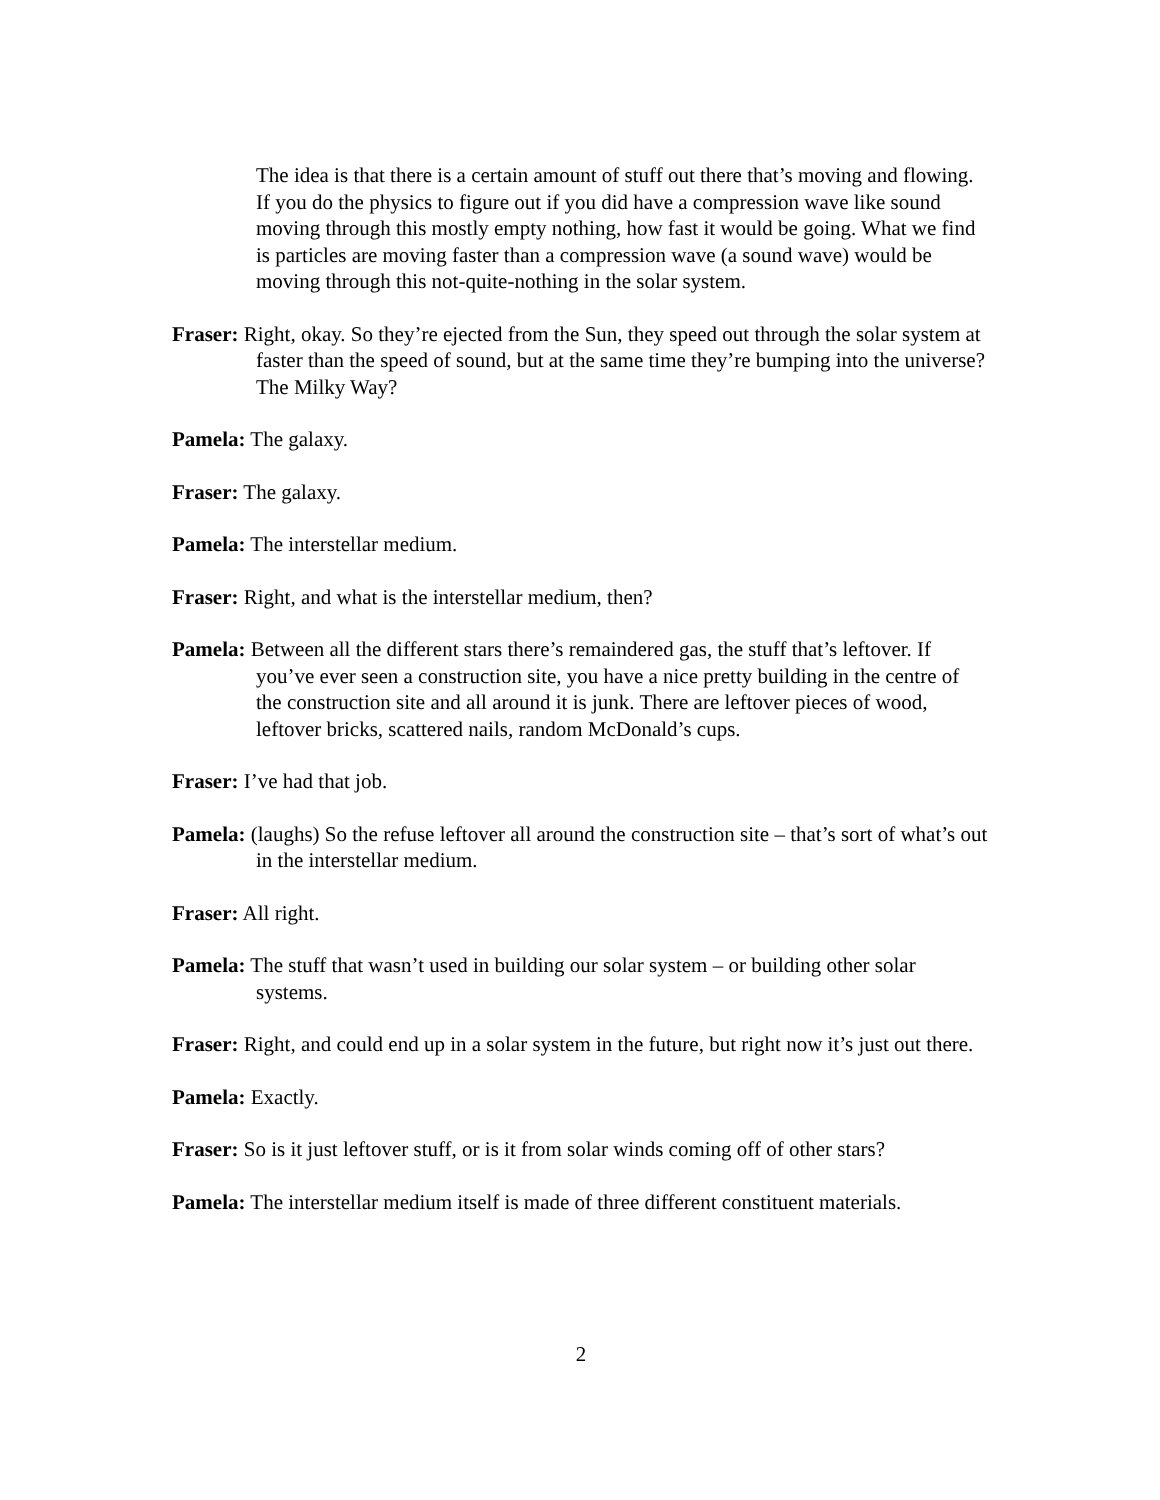The idea is that there is a certain amount of stuff out there that’s moving and flowing. If you do the physics to figure out if you did have a compression wave like sound moving through this mostly empty nothing, how fast it would be going. What we find is particles are moving faster than a compression wave (a sound wave) would be moving through this not-quite-nothing in the solar system.
Fraser: Right, okay. So they’re ejected from the Sun, they speed out through the solar system at faster than the speed of sound, but at the same time they’re bumping into the universe? The Milky Way?
Pamela: The galaxy.
Fraser: The galaxy.
Pamela: The interstellar medium.
Fraser: Right, and what is the interstellar medium, then?
Pamela: Between all the different stars there’s remaindered gas, the stuff that’s leftover. If you’ve ever seen a construction site, you have a nice pretty building in the centre of the construction site and all around it is junk. There are leftover pieces of wood, leftover bricks, scattered nails, random McDonald’s cups.
Fraser: I’ve had that job.
Pamela: (laughs) So the refuse leftover all around the construction site – that’s sort of what’s out in the interstellar medium.
Fraser: All right.
Pamela: The stuff that wasn’t used in building our solar system – or building other solar systems.
Fraser: Right, and could end up in a solar system in the future, but right now it’s just out there.
Pamela: Exactly.
Fraser: So is it just leftover stuff, or is it from solar winds coming off of other stars?
Pamela: The interstellar medium itself is made of three different constituent materials.
2